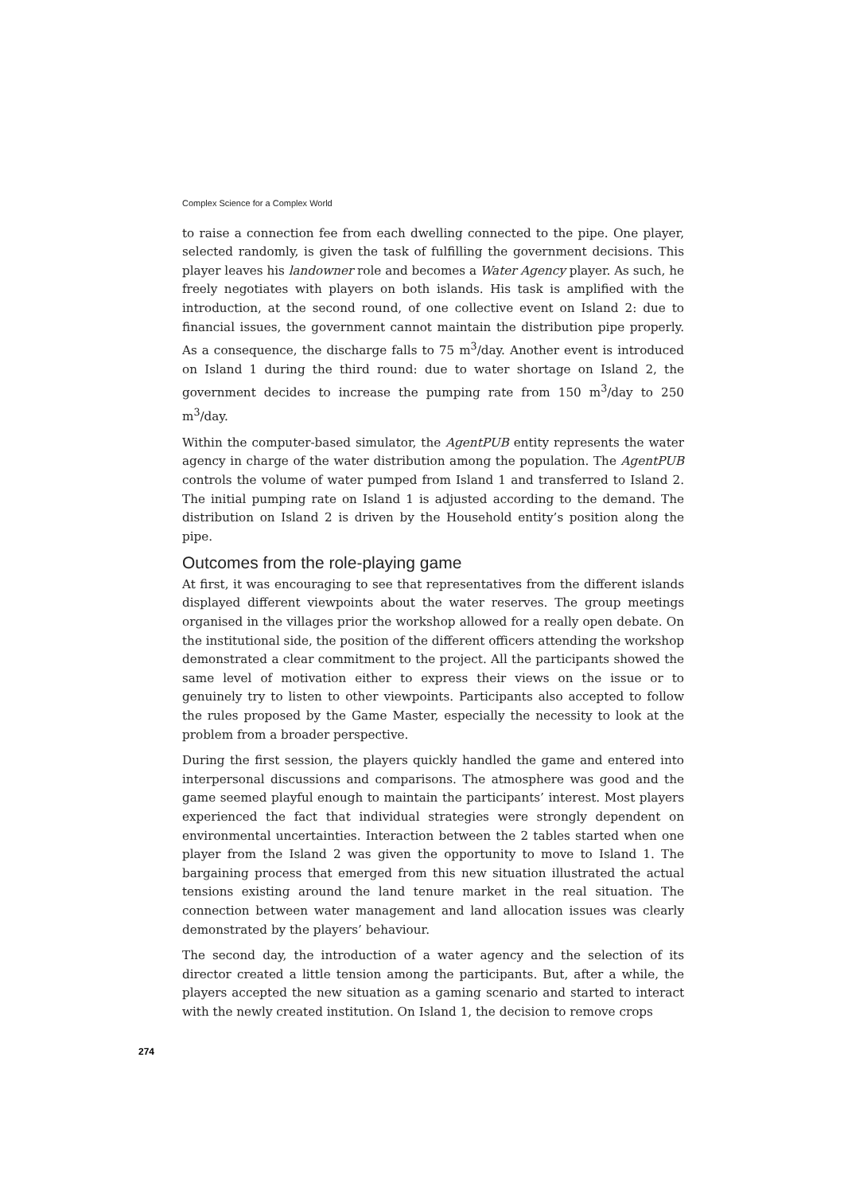Complex Science for a Complex World
to raise a connection fee from each dwelling connected to the pipe. One player, selected randomly, is given the task of fulfilling the government decisions. This player leaves his landowner role and becomes a Water Agency player. As such, he freely negotiates with players on both islands. His task is amplified with the introduction, at the second round, of one collective event on Island 2: due to financial issues, the government cannot maintain the distribution pipe properly. As a consequence, the discharge falls to 75 m<sup>3</sup>/day. Another event is introduced on Island 1 during the third round: due to water shortage on Island 2, the government decides to increase the pumping rate from 150 m<sup>3</sup>/day to 250 m<sup>3</sup>/day.
Within the computer-based simulator, the AgentPUB entity represents the water agency in charge of the water distribution among the population. The AgentPUB controls the volume of water pumped from Island 1 and transferred to Island 2. The initial pumping rate on Island 1 is adjusted according to the demand. The distribution on Island 2 is driven by the Household entity’s position along the pipe.
Outcomes from the role-playing game
At first, it was encouraging to see that representatives from the different islands displayed different viewpoints about the water reserves. The group meetings organised in the villages prior the workshop allowed for a really open debate. On the institutional side, the position of the different officers attending the workshop demonstrated a clear commitment to the project. All the participants showed the same level of motivation either to express their views on the issue or to genuinely try to listen to other viewpoints. Participants also accepted to follow the rules proposed by the Game Master, especially the necessity to look at the problem from a broader perspective.
During the first session, the players quickly handled the game and entered into interpersonal discussions and comparisons. The atmosphere was good and the game seemed playful enough to maintain the participants’ interest. Most players experienced the fact that individual strategies were strongly dependent on environmental uncertainties. Interaction between the 2 tables started when one player from the Island 2 was given the opportunity to move to Island 1. The bargaining process that emerged from this new situation illustrated the actual tensions existing around the land tenure market in the real situation. The connection between water management and land allocation issues was clearly demonstrated by the players’ behaviour.
The second day, the introduction of a water agency and the selection of its director created a little tension among the participants. But, after a while, the players accepted the new situation as a gaming scenario and started to interact with the newly created institution. On Island 1, the decision to remove crops
274